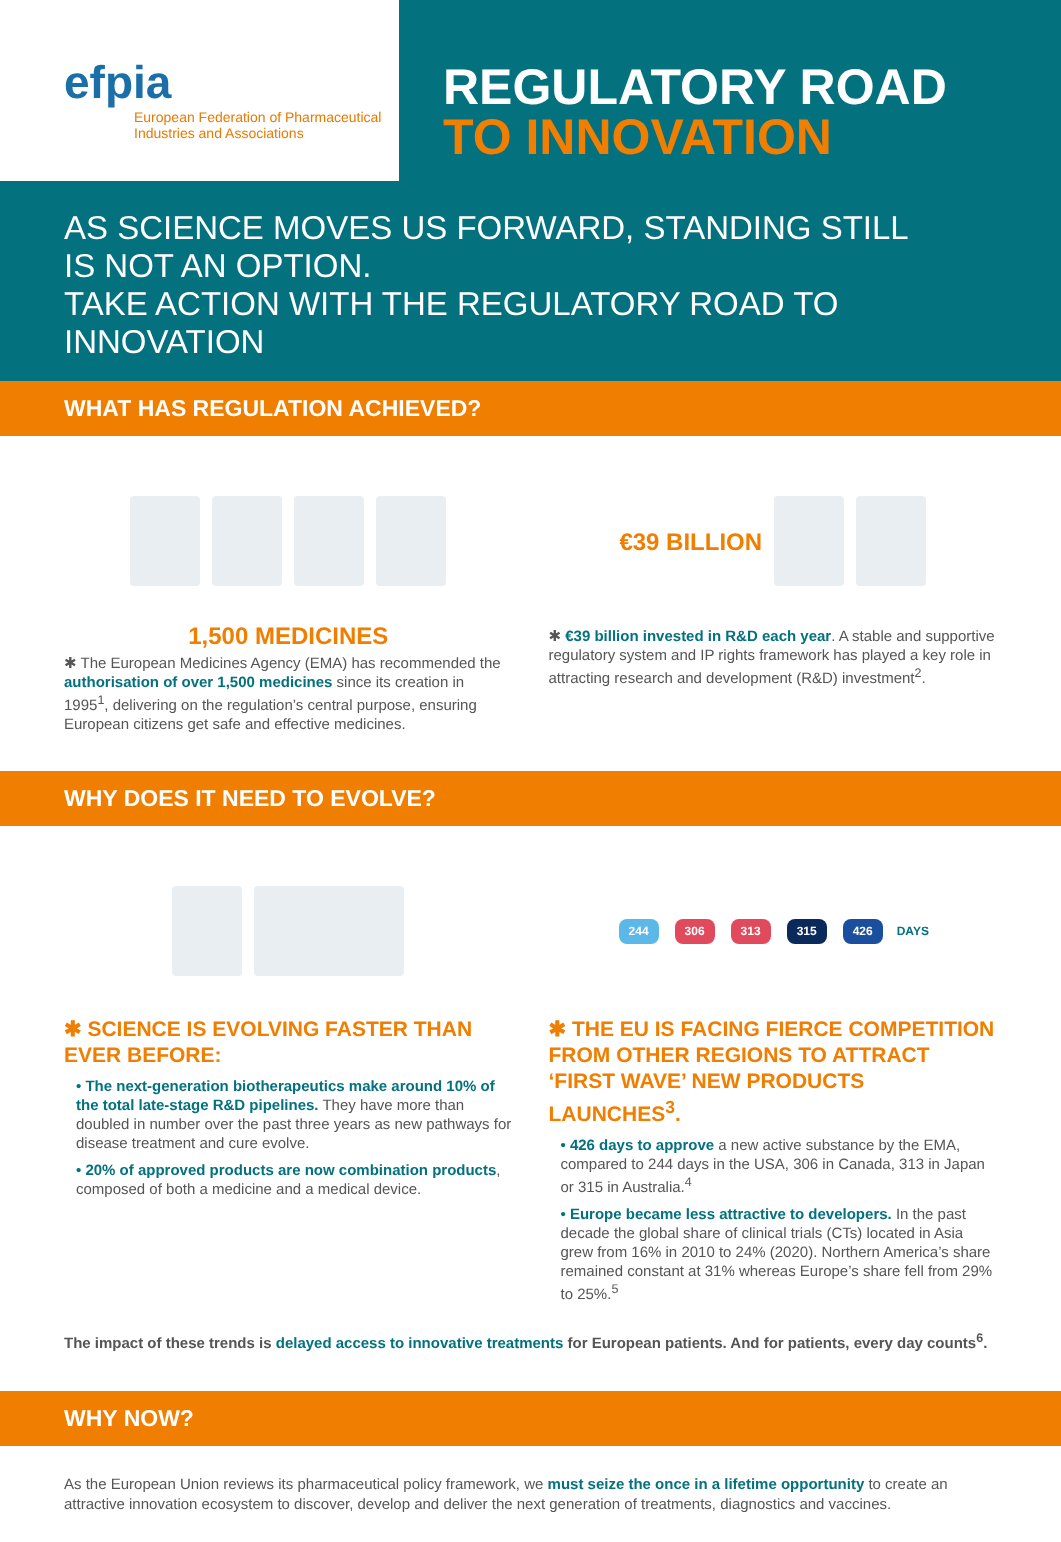efpia
European Federation of Pharmaceutical Industries and Associations
REGULATORY ROAD
TO INNOVATION
AS SCIENCE MOVES US FORWARD, STANDING STILL
IS NOT AN OPTION.
TAKE ACTION WITH THE REGULATORY ROAD TO INNOVATION
WHAT HAS REGULATION ACHIEVED?
1,500 MEDICINES
✱ The European Medicines Agency (EMA) has recommended the authorisation of over 1,500 medicines since its creation in 1995<sup>1</sup>, delivering on the regulation’s central purpose, ensuring European citizens get safe and effective medicines.
€39 BILLION
✱ €39 billion invested in R&D each year. A stable and supportive regulatory system and IP rights framework has played a key role in attracting research and development (R&D) investment<sup>2</sup>.
WHY DOES IT NEED TO EVOLVE?
✱ SCIENCE IS EVOLVING FASTER THAN EVER BEFORE:
• The next-generation biotherapeutics make around 10% of the total late-stage R&D pipelines. They have more than doubled in number over the past three years as new pathways for disease treatment and cure evolve.
• 20% of approved products are now combination products, composed of both a medicine and a medical device.
244 306 313 315 426 DAYS
✱ THE EU IS FACING FIERCE COMPETITION FROM OTHER REGIONS TO ATTRACT ‘FIRST WAVE’ NEW PRODUCTS LAUNCHES<sup>3</sup>.
• 426 days to approve a new active substance by the EMA, compared to 244 days in the USA, 306 in Canada, 313 in Japan or 315 in Australia.<sup>4</sup>
• Europe became less attractive to developers. In the past decade the global share of clinical trials (CTs) located in Asia grew from 16% in 2010 to 24% (2020). Northern America’s share remained constant at 31% whereas Europe’s share fell from 29% to 25%.<sup>5</sup>
The impact of these trends is delayed access to innovative treatments for European patients. And for patients, every day counts<sup>6</sup>.
WHY NOW?
As the European Union reviews its pharmaceutical policy framework, we must seize the once in a lifetime opportunity to create an attractive innovation ecosystem to discover, develop and deliver the next generation of treatments, diagnostics and vaccines.